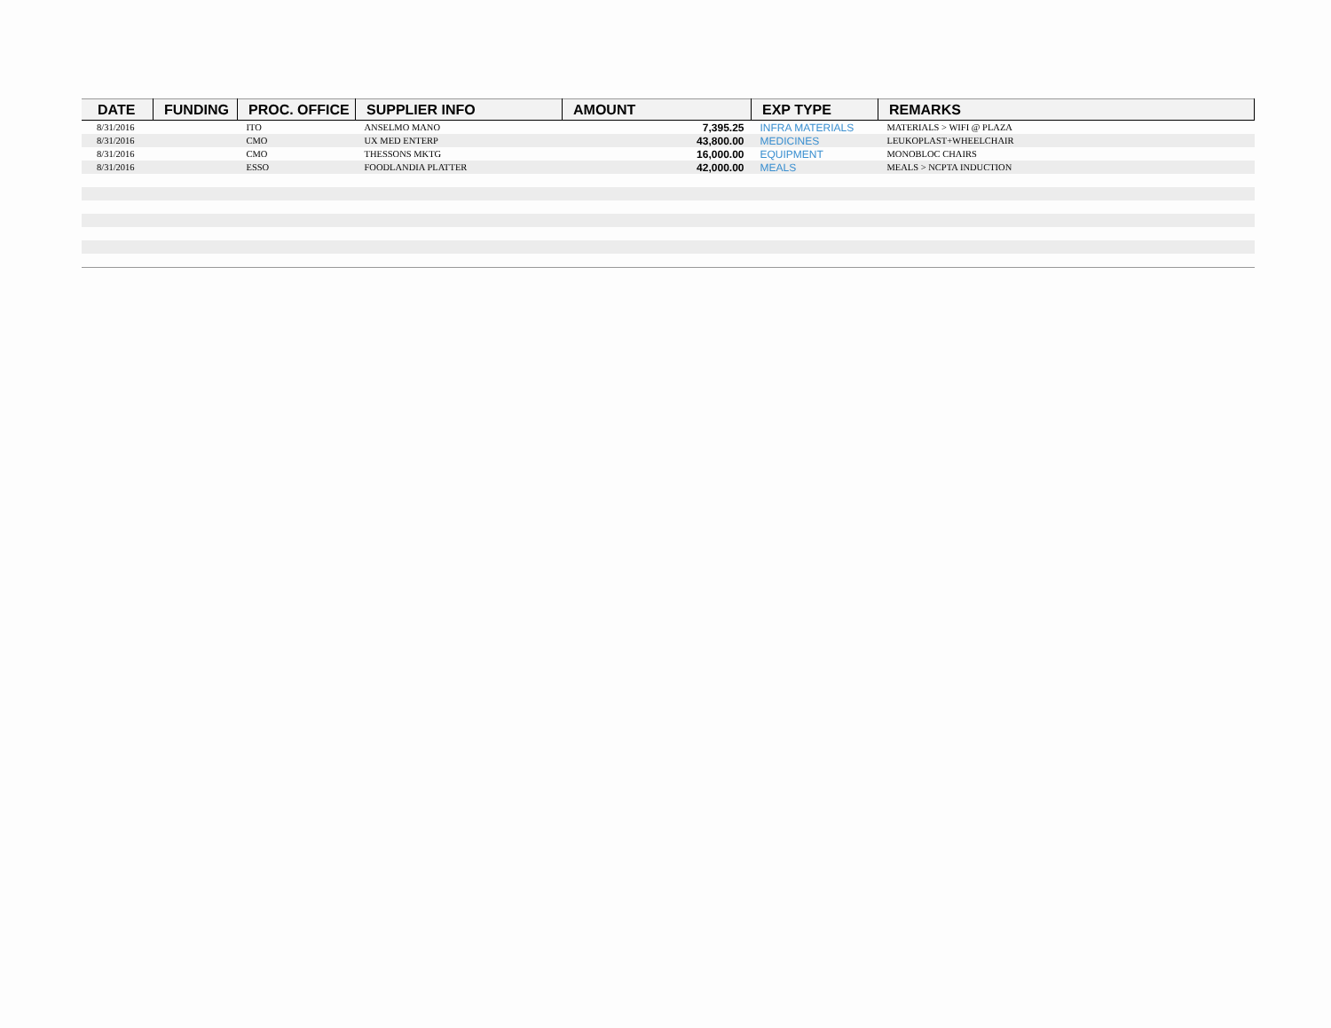| DATE | FUNDING | PROC. OFFICE | SUPPLIER INFO | AMOUNT | EXP TYPE | REMARKS |
| --- | --- | --- | --- | --- | --- | --- |
| 8/31/2016 | | ITO | ANSELMO MANO | 7,395.25 | INFRA MATERIALS | MATERIALS > WIFI @ PLAZA |
| 8/31/2016 | | CMO | UX MED ENTERP | 43,800.00 | MEDICINES | LEUKOPLAST+WHEELCHAIR |
| 8/31/2016 | | CMO | THESSONS MKTG | 16,000.00 | EQUIPMENT | MONOBLOC CHAIRS |
| 8/31/2016 | | ESSO | FOODLANDIA PLATTER | 42,000.00 | MEALS | MEALS > NCPTA INDUCTION |